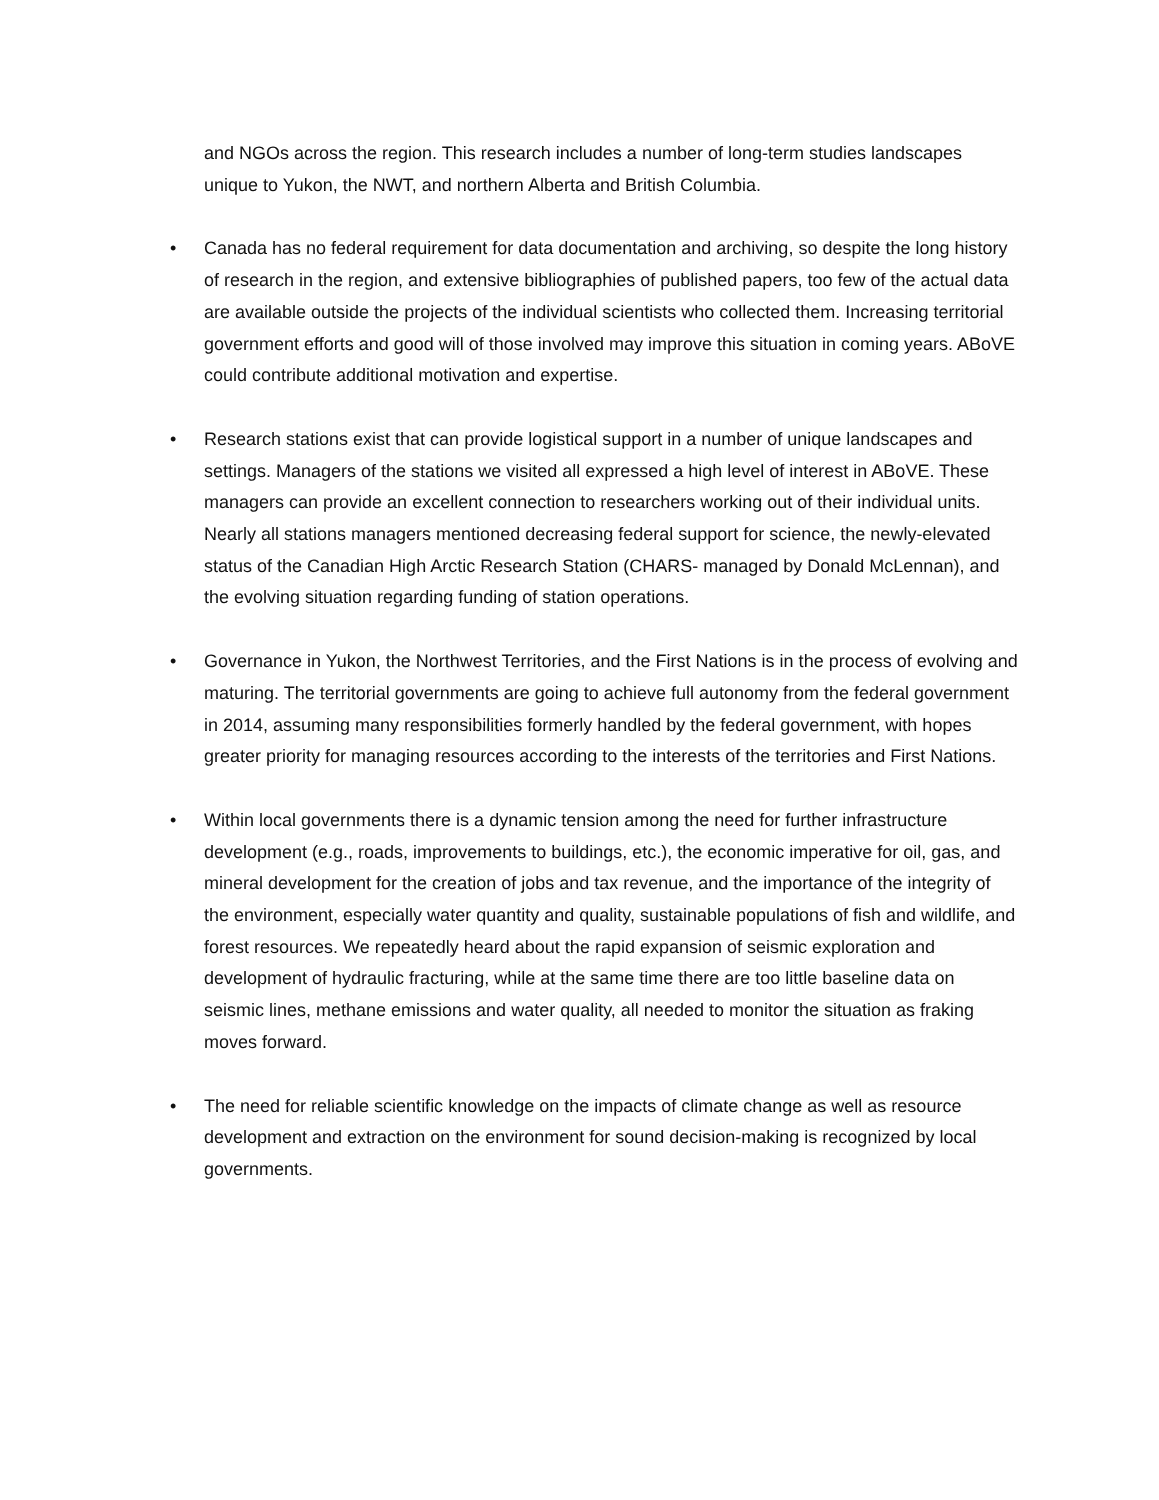and NGOs across the region. This research includes a number of long-term studies landscapes unique to Yukon, the NWT, and northern Alberta and British Columbia.
• Canada has no federal requirement for data documentation and archiving, so despite the long history of research in the region, and extensive bibliographies of published papers, too few of the actual data are available outside the projects of the individual scientists who collected them. Increasing territorial government efforts and good will of those involved may improve this situation in coming years. ABoVE could contribute additional motivation and expertise.
• Research stations exist that can provide logistical support in a number of unique landscapes and settings. Managers of the stations we visited all expressed a high level of interest in ABoVE. These managers can provide an excellent connection to researchers working out of their individual units. Nearly all stations managers mentioned decreasing federal support for science, the newly-elevated status of the Canadian High Arctic Research Station (CHARS- managed by Donald McLennan), and the evolving situation regarding funding of station operations.
• Governance in Yukon, the Northwest Territories, and the First Nations is in the process of evolving and maturing. The territorial governments are going to achieve full autonomy from the federal government in 2014, assuming many responsibilities formerly handled by the federal government, with hopes greater priority for managing resources according to the interests of the territories and First Nations.
• Within local governments there is a dynamic tension among the need for further infrastructure development (e.g., roads, improvements to buildings, etc.), the economic imperative for oil, gas, and mineral development for the creation of jobs and tax revenue, and the importance of the integrity of the environment, especially water quantity and quality, sustainable populations of fish and wildlife, and forest resources. We repeatedly heard about the rapid expansion of seismic exploration and development of hydraulic fracturing, while at the same time there are too little baseline data on seismic lines, methane emissions and water quality, all needed to monitor the situation as fraking moves forward.
• The need for reliable scientific knowledge on the impacts of climate change as well as resource development and extraction on the environment for sound decision-making is recognized by local governments.